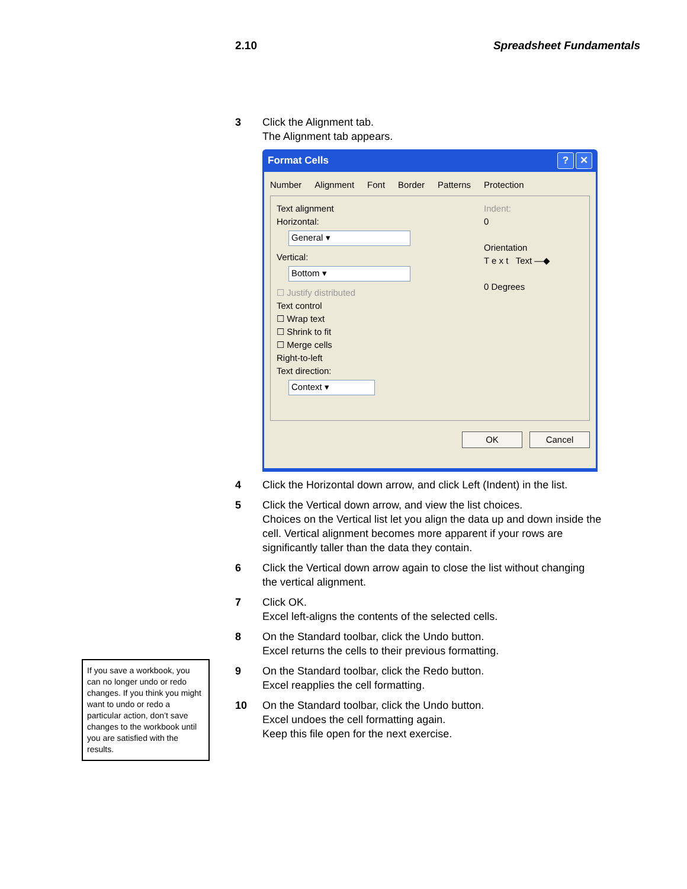2.10 Spreadsheet Fundamentals
3 Click the Alignment tab.
The Alignment tab appears.
Format Cells? ✕
Number Alignment Font Border Patterns Protection
Text alignment
Horizontal:
General ▾
Vertical:
Bottom ▾
☐ Justify distributed
Text control
☐ Wrap text
☐ Shrink to fit
☐ Merge cells
Right-to-left
Text direction:
Context ▾
Indent:
0
Orientation
T e x t Text —◆
0 Degrees
OK Cancel
4 Click the Horizontal down arrow, and click Left (Indent) in the list.
5 Click the Vertical down arrow, and view the list choices.
Choices on the Vertical list let you align the data up and down inside the cell. Vertical alignment becomes more apparent if your rows are significantly taller than the data they contain.
6 Click the Vertical down arrow again to close the list without changing the vertical alignment.
7 Click OK.
Excel left-aligns the contents of the selected cells.
8 On the Standard toolbar, click the Undo button.
Excel returns the cells to their previous formatting.
9 On the Standard toolbar, click the Redo button.
Excel reapplies the cell formatting.
10 On the Standard toolbar, click the Undo button.
Excel undoes the cell formatting again.
Keep this file open for the next exercise.
If you save a workbook, you can no longer undo or redo changes. If you think you might want to undo or redo a particular action, don’t save changes to the workbook until you are satisfied with the results.